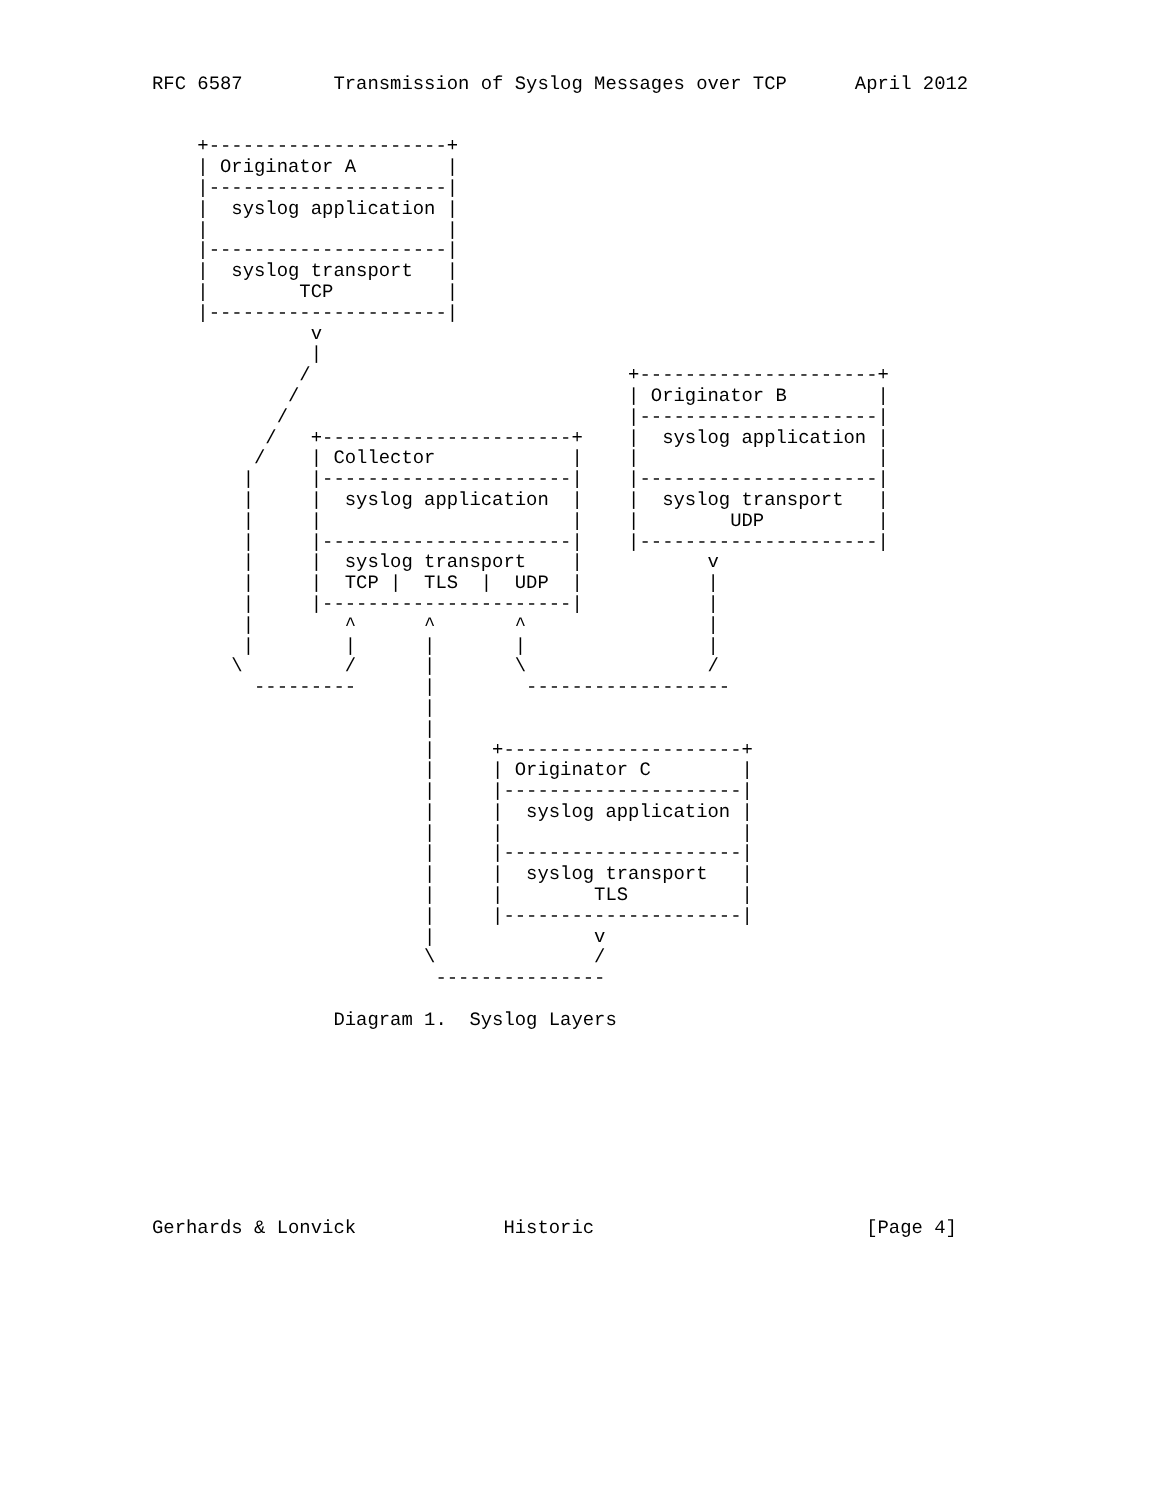RFC 6587        Transmission of Syslog Messages over TCP      April 2012


    +---------------------+
    | Originator A        |
    |---------------------|
    |  syslog application |
    |                     |
    |---------------------|
    |  syslog transport   |
    |        TCP          |
    |---------------------|
              v
              |
             /                            +---------------------+
            /                             | Originator B        |
           /                              |---------------------|
          /   +----------------------+    |  syslog application |
         /    | Collector            |    |                     |
        |     |----------------------|    |---------------------|
        |     |  syslog application  |    |  syslog transport   |
        |     |                      |    |        UDP          |
        |     |----------------------|    |---------------------|
        |     |  syslog transport    |           v
        |     |  TCP |  TLS  |  UDP  |           |
        |     |----------------------|           |
        |        ^      ^       ^                |
        |        |      |       |                |
       \         /      |       \                /
         ---------      |        ------------------
                        |
                        |
                        |     +---------------------+
                        |     | Originator C        |
                        |     |---------------------|
                        |     |  syslog application |
                        |     |                     |
                        |     |---------------------|
                        |     |  syslog transport   |
                        |     |        TLS          |
                        |     |---------------------|
                        |              v
                        \              /
                         ---------------

                Diagram 1.  Syslog Layers









Gerhards & Lonvick             Historic                        [Page 4]